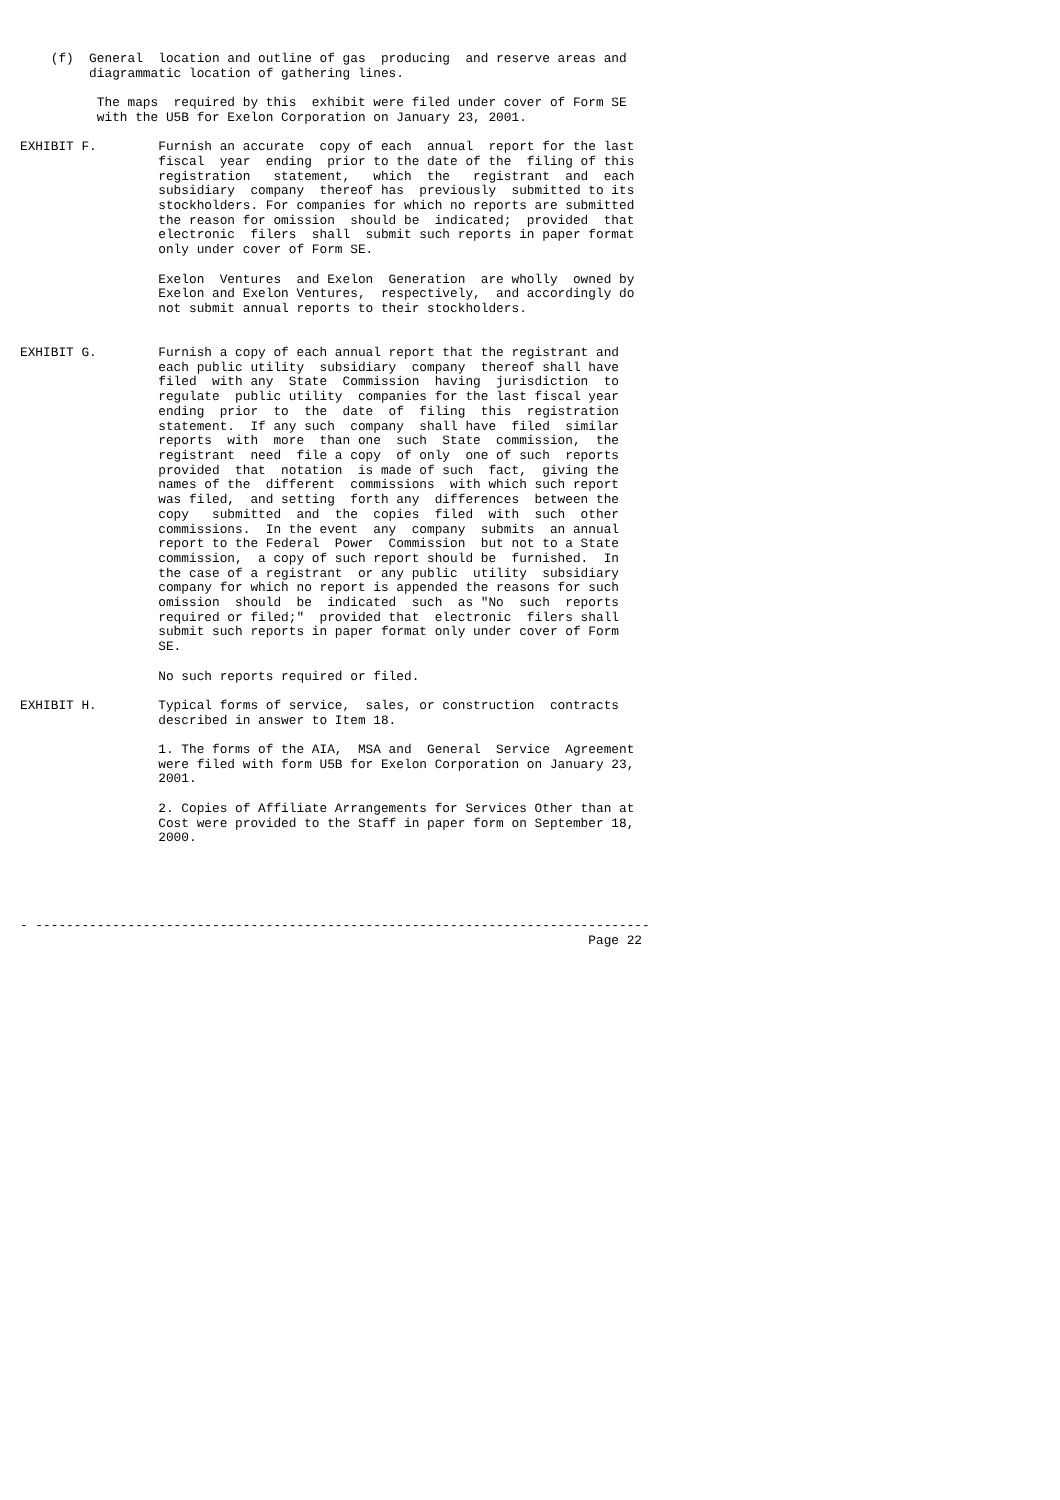(f)  General  location and outline of gas  producing  and reserve areas and
         diagrammatic location of gathering lines.

          The maps  required by this  exhibit were filed under cover of Form SE
          with the U5B for Exelon Corporation on January 23, 2001.

EXHIBIT F.        Furnish an accurate  copy of each  annual  report for the last
                  fiscal  year  ending  prior to the date of the  filing of this
                  registration   statement,   which  the   registrant  and  each
                  subsidiary  company  thereof has  previously  submitted to its
                  stockholders. For companies for which no reports are submitted
                  the reason for omission  should be  indicated;  provided  that
                  electronic  filers  shall  submit such reports in paper format
                  only under cover of Form SE.

                  Exelon  Ventures  and Exelon  Generation  are wholly  owned by
                  Exelon and Exelon Ventures,  respectively,  and accordingly do
                  not submit annual reports to their stockholders.


EXHIBIT G.        Furnish a copy of each annual report that the registrant and
                  each public utility  subsidiary  company  thereof shall have
                  filed  with any  State  Commission  having  jurisdiction  to
                  regulate  public utility  companies for the last fiscal year
                  ending  prior  to  the  date  of  filing  this  registration
                  statement.  If any such  company  shall have  filed  similar
                  reports  with  more  than one  such  State  commission,  the
                  registrant  need  file a copy  of only  one of such  reports
                  provided  that  notation  is made of such  fact,  giving the
                  names of the  different  commissions  with which such report
                  was filed,  and setting  forth any  differences  between the
                  copy   submitted  and  the  copies  filed  with  such  other
                  commissions.  In the event  any  company  submits  an annual
                  report to the Federal  Power  Commission  but not to a State
                  commission,  a copy of such report should be  furnished.  In
                  the case of a registrant  or any public  utility  subsidiary
                  company for which no report is appended the reasons for such
                  omission  should  be  indicated  such  as "No  such  reports
                  required or filed;"  provided that  electronic  filers shall
                  submit such reports in paper format only under cover of Form
                  SE.

                  No such reports required or filed.

EXHIBIT H.        Typical forms of service,  sales, or construction  contracts
                  described in answer to Item 18.

                  1. The forms of the AIA,  MSA and  General  Service  Agreement
                  were filed with form U5B for Exelon Corporation on January 23,
                  2001.

                  2. Copies of Affiliate Arrangements for Services Other than at
                  Cost were provided to the Staff in paper form on September 18,
                  2000.





- --------------------------------------------------------------------------------
                                                                          Page 22